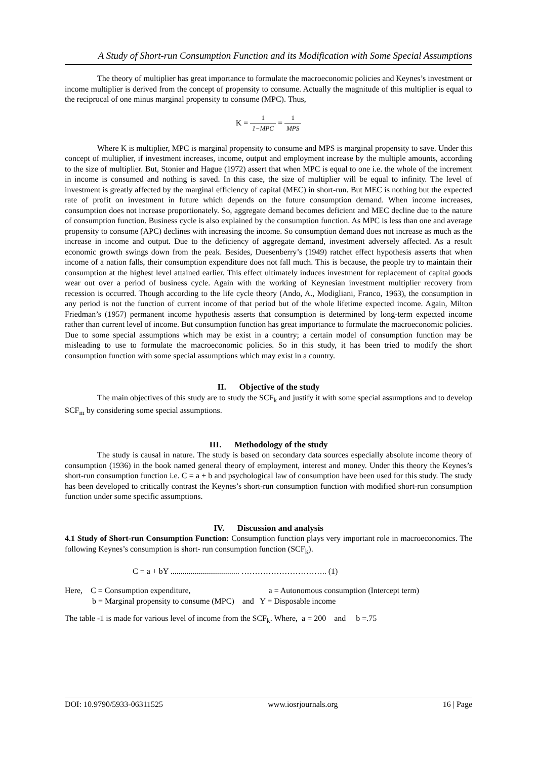A Study of Short-run Consumption Function and its Modification with Some Special Assumptions
The theory of multiplier has great importance to formulate the macroeconomic policies and Keynes’s investment or income multiplier is derived from the concept of propensity to consume. Actually the magnitude of this multiplier is equal to the reciprocal of one minus marginal propensity to consume (MPC). Thus,
K = 1 1−MPC = 1 MPS
Where K is multiplier, MPC is marginal propensity to consume and MPS is marginal propensity to save. Under this concept of multiplier, if investment increases, income, output and employment increase by the multiple amounts, according to the size of multiplier. But, Stonier and Hague (1972) assert that when MPC is equal to one i.e. the whole of the increment in income is consumed and nothing is saved. In this case, the size of multiplier will be equal to infinity. The level of investment is greatly affected by the marginal efficiency of capital (MEC) in short-run. But MEC is nothing but the expected rate of profit on investment in future which depends on the future consumption demand. When income increases, consumption does not increase proportionately. So, aggregate demand becomes deficient and MEC decline due to the nature of consumption function. Business cycle is also explained by the consumption function. As MPC is less than one and average propensity to consume (APC) declines with increasing the income. So consumption demand does not increase as much as the increase in income and output. Due to the deficiency of aggregate demand, investment adversely affected. As a result economic growth swings down from the peak. Besides, Duesenberry’s (1949) ratchet effect hypothesis asserts that when income of a nation falls, their consumption expenditure does not fall much. This is because, the people try to maintain their consumption at the highest level attained earlier. This effect ultimately induces investment for replacement of capital goods wear out over a period of business cycle. Again with the working of Keynesian investment multiplier recovery from recession is occurred. Though according to the life cycle theory (Ando, A., Modigliani, Franco, 1963), the consumption in any period is not the function of current income of that period but of the whole lifetime expected income. Again, Milton Friedman’s (1957) permanent income hypothesis asserts that consumption is determined by long-term expected income rather than current level of income. But consumption function has great importance to formulate the macroeconomic policies. Due to some special assumptions which may be exist in a country; a certain model of consumption function may be misleading to use to formulate the macroeconomic policies. So in this study, it has been tried to modify the short consumption function with some special assumptions which may exist in a country.
II. Objective of the study
The main objectives of this study are to study the SCF<sub>k</sub> and justify it with some special assumptions and to develop SCF<sub>m</sub> by considering some special assumptions.
III. Methodology of the study
The study is causal in nature. The study is based on secondary data sources especially absolute income theory of consumption (1936) in the book named general theory of employment, interest and money. Under this theory the Keynes’s short-run consumption function i.e. C = a + b and psychological law of consumption have been used for this study. The study has been developed to critically contrast the Keynes’s short-run consumption function with modified short-run consumption function under some specific assumptions.
IV. Discussion and analysis
4.1 Study of Short-run Consumption Function: Consumption function plays very important role in macroeconomics. The following Keynes’s consumption is short- run consumption function (SCF<sub>k</sub>).
C = a + bY .................................. ………………………….. (1)
Here, C = Consumption expenditure, a = Autonomous consumption (Intercept term)
b = Marginal propensity to consume (MPC) and Y = Disposable income
The table -1 is made for various level of income from the SCF<sub>k</sub>. Where, a = 200 and b =.75
DOI: 10.9790/5933-06311525 www.iosrjournals.org 16 | Page